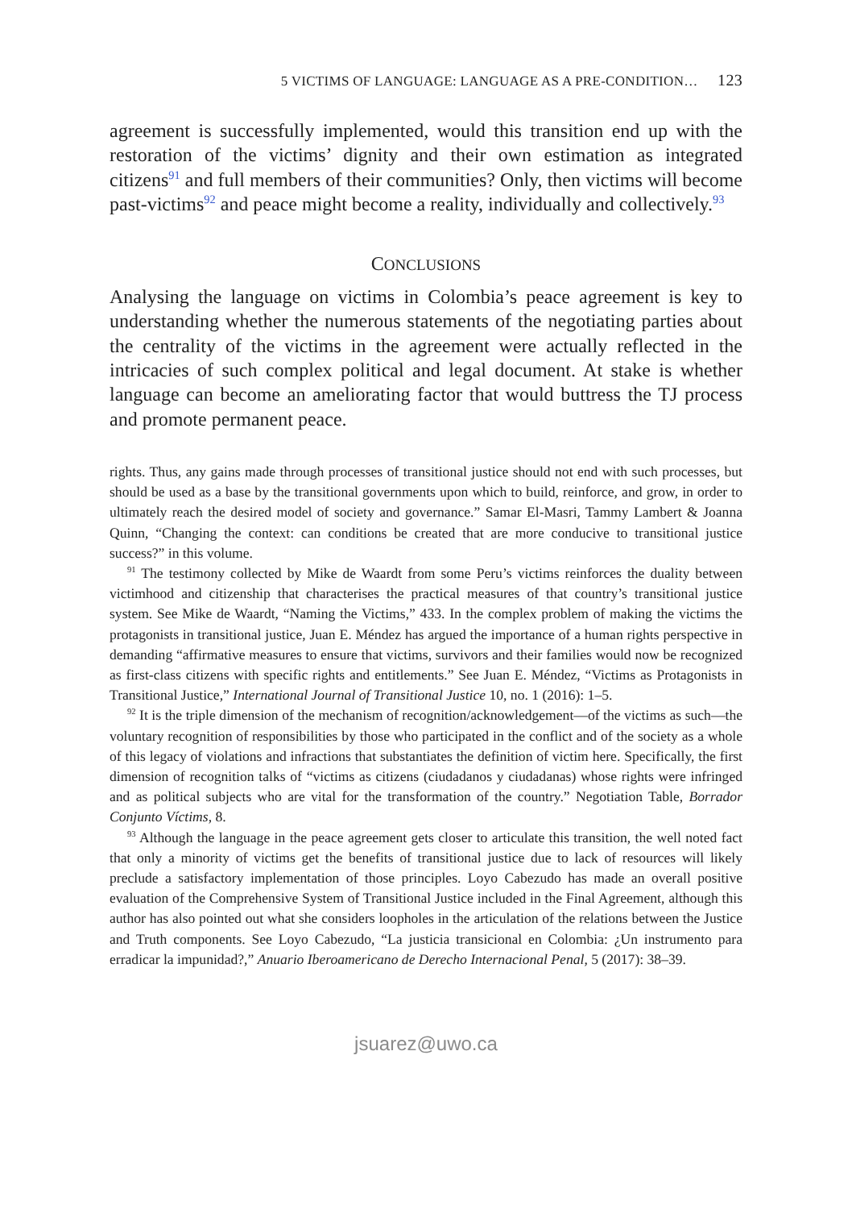5 VICTIMS OF LANGUAGE: LANGUAGE AS A PRE-CONDITION… 123
agreement is successfully implemented, would this transition end up with the restoration of the victims’ dignity and their own estimation as integrated citizens<sup>91</sup> and full members of their communities? Only, then victims will become past-victims<sup>92</sup> and peace might become a reality, individually and collectively.<sup>93</sup>
CONCLUSIONS
Analysing the language on victims in Colombia’s peace agreement is key to understanding whether the numerous statements of the negotiating parties about the centrality of the victims in the agreement were actually reflected in the intricacies of such complex political and legal document. At stake is whether language can become an ameliorating factor that would buttress the TJ process and promote permanent peace.
rights. Thus, any gains made through processes of transitional justice should not end with such processes, but should be used as a base by the transitional governments upon which to build, reinforce, and grow, in order to ultimately reach the desired model of society and governance.” Samar El-Masri, Tammy Lambert & Joanna Quinn, “Changing the context: can conditions be created that are more conducive to transitional justice success?” in this volume.
<sup>91</sup> The testimony collected by Mike de Waardt from some Peru’s victims reinforces the duality between victimhood and citizenship that characterises the practical measures of that country’s transitional justice system. See Mike de Waardt, “Naming the Victims,” 433. In the complex problem of making the victims the protagonists in transitional justice, Juan E. Méndez has argued the importance of a human rights perspective in demanding “affirmative measures to ensure that victims, survivors and their families would now be recognized as first-class citizens with specific rights and entitlements.” See Juan E. Méndez, “Victims as Protagonists in Transitional Justice,” International Journal of Transitional Justice 10, no. 1 (2016): 1–5.
<sup>92</sup> It is the triple dimension of the mechanism of recognition/acknowledgement—of the victims as such—the voluntary recognition of responsibilities by those who participated in the conflict and of the society as a whole of this legacy of violations and infractions that substantiates the definition of victim here. Specifically, the first dimension of recognition talks of “victims as citizens (ciudadanos y ciudadanas) whose rights were infringed and as political subjects who are vital for the transformation of the country.” Negotiation Table, Borrador Conjunto Víctims, 8.
<sup>93</sup> Although the language in the peace agreement gets closer to articulate this transition, the well noted fact that only a minority of victims get the benefits of transitional justice due to lack of resources will likely preclude a satisfactory implementation of those principles. Loyo Cabezudo has made an overall positive evaluation of the Comprehensive System of Transitional Justice included in the Final Agreement, although this author has also pointed out what she considers loopholes in the articulation of the relations between the Justice and Truth components. See Loyo Cabezudo, “La justicia transicional en Colombia: ¿Un instrumento para erradicar la impunidad?,” Anuario Iberoamericano de Derecho Internacional Penal, 5 (2017): 38–39.
jsuarez@uwo.ca